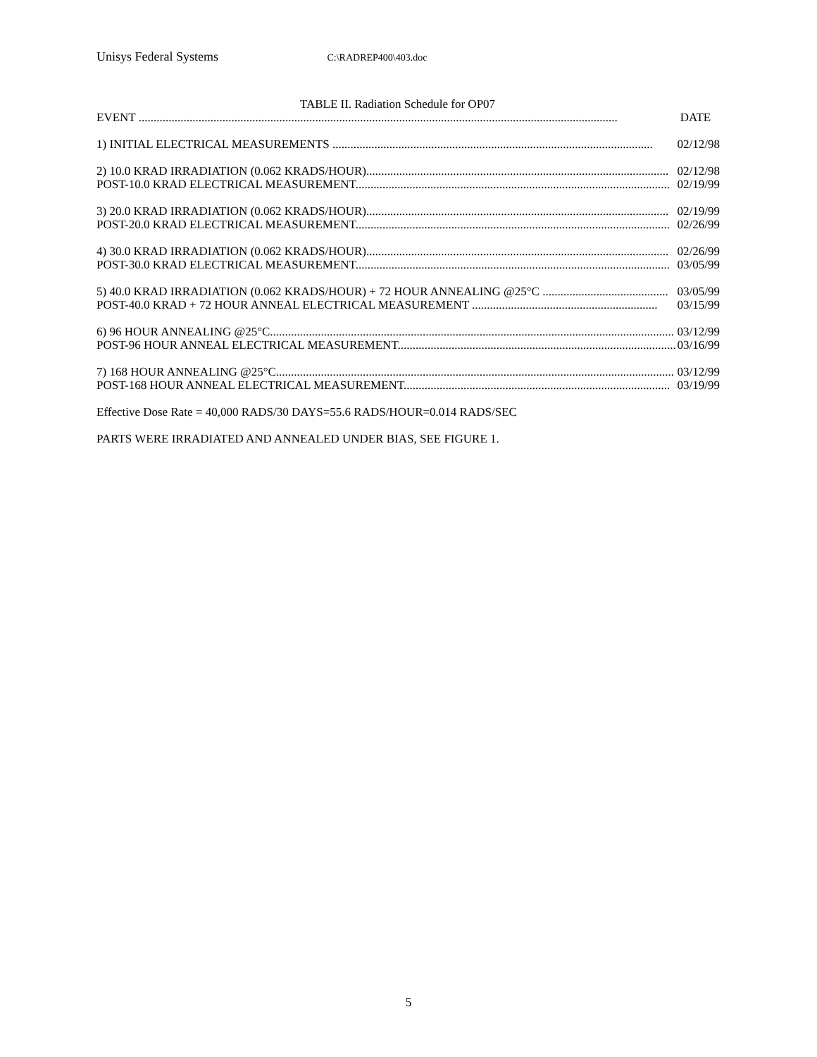Unisys Federal Systems C:\RADREP400\403.doc
TABLE II. Radiation Schedule for OP07
| EVENT ................................................................................................................................................................ | DATE |
| 1) INITIAL ELECTRICAL MEASUREMENTS ........................................................................................................... | 02/12/98 |
| 2) 10.0 KRAD IRRADIATION (0.062 KRADS/HOUR)..................................................................................................... | 02/12/98 |
| POST-10.0 KRAD ELECTRICAL MEASUREMENT......................................................................................................... | 02/19/99 |
| 3) 20.0 KRAD IRRADIATION (0.062 KRADS/HOUR)..................................................................................................... | 02/19/99 |
| POST-20.0 KRAD ELECTRICAL MEASUREMENT......................................................................................................... | 02/26/99 |
| 4) 30.0 KRAD IRRADIATION (0.062 KRADS/HOUR)..................................................................................................... | 02/26/99 |
| POST-30.0 KRAD ELECTRICAL MEASUREMENT......................................................................................................... | 03/05/99 |
| 5) 40.0 KRAD IRRADIATION (0.062 KRADS/HOUR) + 72 HOUR ANNEALING @25°C .......................................... | 03/05/99 |
| POST-40.0 KRAD + 72 HOUR ANNEAL ELECTRICAL MEASUREMENT .............................................................. | 03/15/99 |
| 6) 96 HOUR ANNEALING @25°C....................................................................................................................................... | 03/12/99 |
| POST-96 HOUR ANNEAL ELECTRICAL MEASUREMENT............................................................................................. | 03/16/99 |
| 7) 168 HOUR ANNEALING @25°C..................................................................................................................................... | 03/12/99 |
| POST-168 HOUR ANNEAL ELECTRICAL MEASUREMENT......................................................................................... | 03/19/99 |
Effective Dose Rate = 40,000 RADS/30 DAYS=55.6 RADS/HOUR=0.014 RADS/SEC
PARTS WERE IRRADIATED AND ANNEALED UNDER BIAS, SEE FIGURE 1.
5